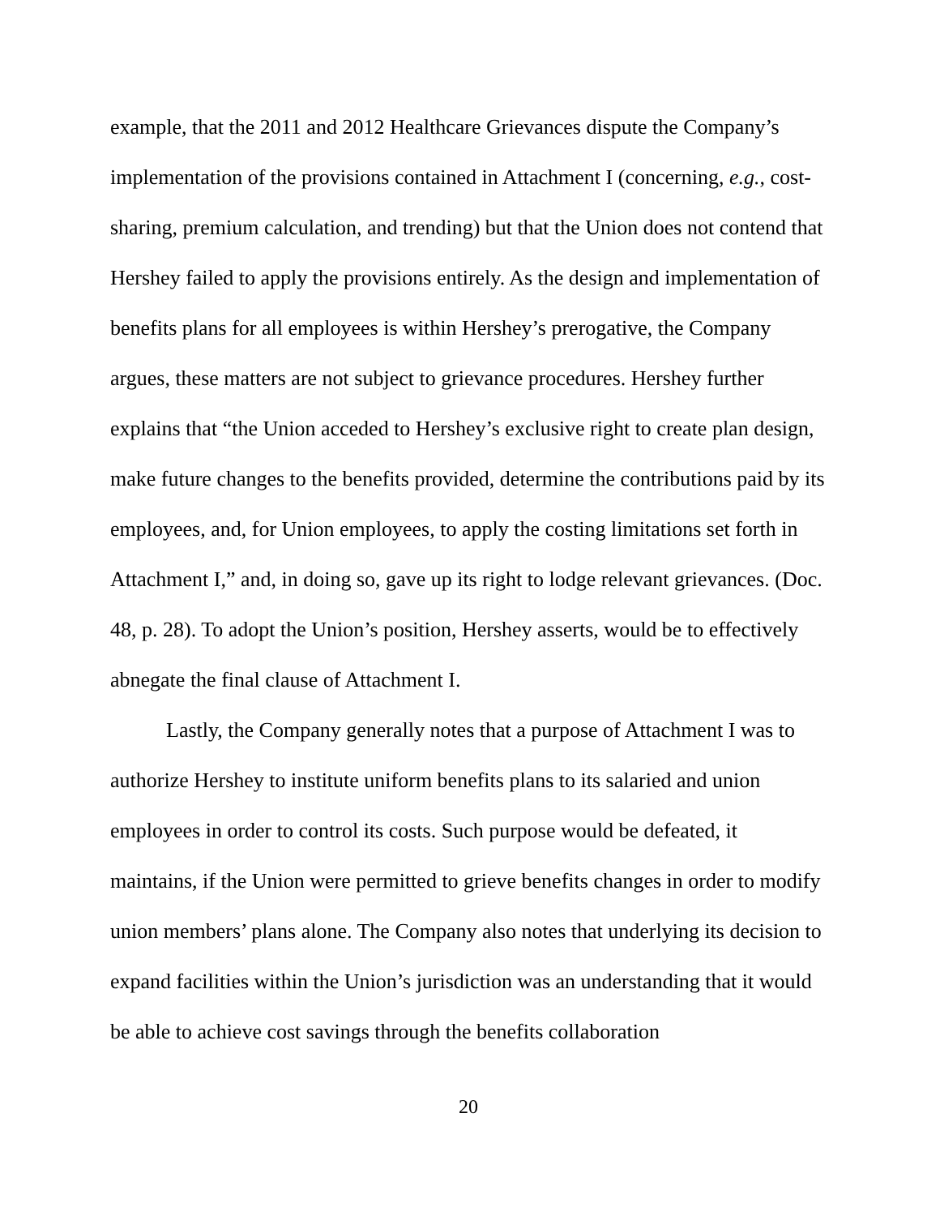example, that the 2011 and 2012 Healthcare Grievances dispute the Company’s implementation of the provisions contained in Attachment I (concerning, e.g., cost-sharing, premium calculation, and trending) but that the Union does not contend that Hershey failed to apply the provisions entirely. As the design and implementation of benefits plans for all employees is within Hershey’s prerogative, the Company argues, these matters are not subject to grievance procedures. Hershey further explains that “the Union acceded to Hershey’s exclusive right to create plan design, make future changes to the benefits provided, determine the contributions paid by its employees, and, for Union employees, to apply the costing limitations set forth in Attachment I,” and, in doing so, gave up its right to lodge relevant grievances. (Doc. 48, p. 28). To adopt the Union’s position, Hershey asserts, would be to effectively abnegate the final clause of Attachment I.
Lastly, the Company generally notes that a purpose of Attachment I was to authorize Hershey to institute uniform benefits plans to its salaried and union employees in order to control its costs. Such purpose would be defeated, it maintains, if the Union were permitted to grieve benefits changes in order to modify union members’ plans alone. The Company also notes that underlying its decision to expand facilities within the Union’s jurisdiction was an understanding that it would be able to achieve cost savings through the benefits collaboration
20